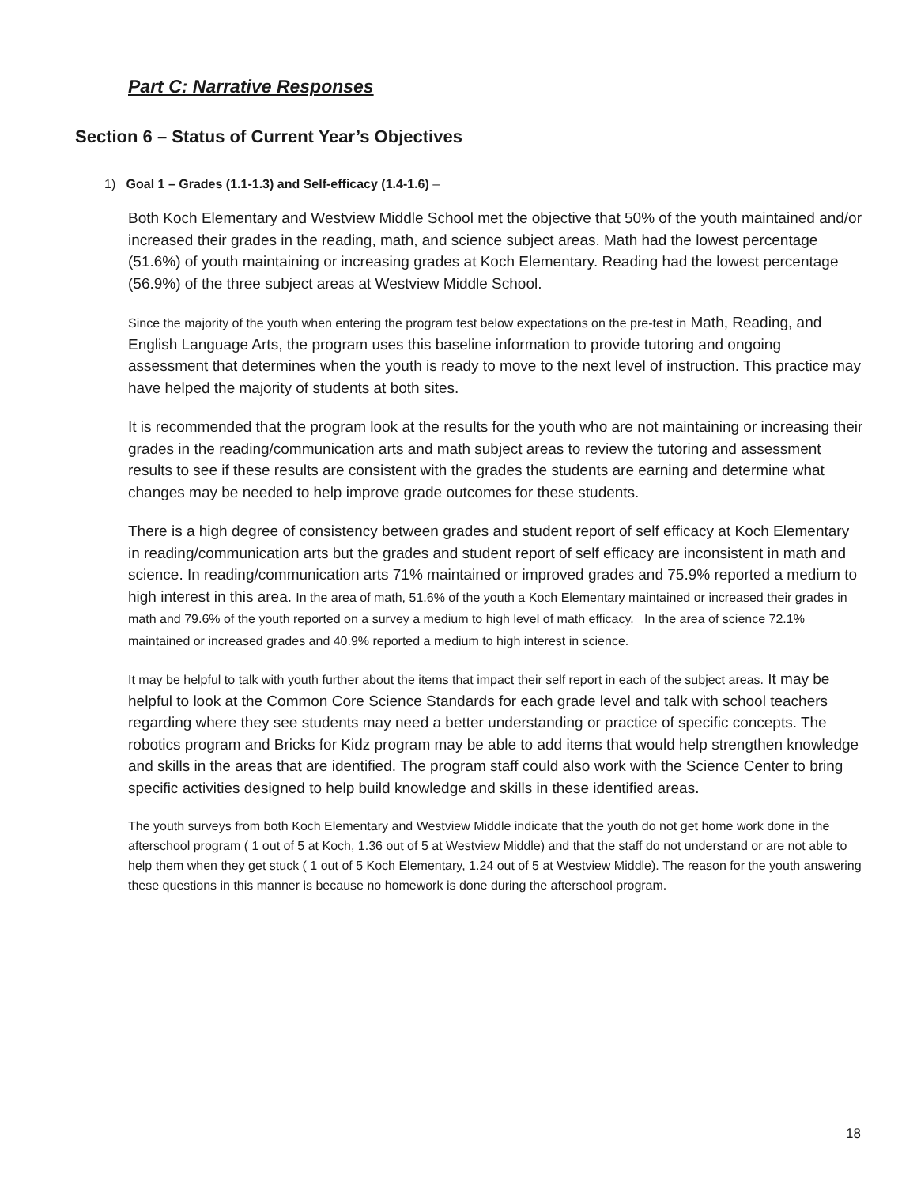Part C: Narrative Responses
Section 6 – Status of Current Year’s Objectives
1) Goal 1 – Grades (1.1-1.3) and Self-efficacy (1.4-1.6) –
Both Koch Elementary and Westview Middle School met the objective that 50% of the youth maintained and/or increased their grades in the reading, math, and science subject areas. Math had the lowest percentage (51.6%) of youth maintaining or increasing grades at Koch Elementary. Reading had the lowest percentage (56.9%) of the three subject areas at Westview Middle School.
Since the majority of the youth when entering the program test below expectations on the pre-test in Math, Reading, and English Language Arts, the program uses this baseline information to provide tutoring and ongoing assessment that determines when the youth is ready to move to the next level of instruction. This practice may have helped the majority of students at both sites.
It is recommended that the program look at the results for the youth who are not maintaining or increasing their grades in the reading/communication arts and math subject areas to review the tutoring and assessment results to see if these results are consistent with the grades the students are earning and determine what changes may be needed to help improve grade outcomes for these students.
There is a high degree of consistency between grades and student report of self efficacy at Koch Elementary in reading/communication arts but the grades and student report of self efficacy are inconsistent in math and science. In reading/communication arts 71% maintained or improved grades and 75.9% reported a medium to high interest in this area. In the area of math, 51.6% of the youth a Koch Elementary maintained or increased their grades in math and 79.6% of the youth reported on a survey a medium to high level of math efficacy. In the area of science 72.1% maintained or increased grades and 40.9% reported a medium to high interest in science.
It may be helpful to talk with youth further about the items that impact their self report in each of the subject areas. It may be helpful to look at the Common Core Science Standards for each grade level and talk with school teachers regarding where they see students may need a better understanding or practice of specific concepts. The robotics program and Bricks for Kidz program may be able to add items that would help strengthen knowledge and skills in the areas that are identified. The program staff could also work with the Science Center to bring specific activities designed to help build knowledge and skills in these identified areas.
The youth surveys from both Koch Elementary and Westview Middle indicate that the youth do not get home work done in the afterschool program ( 1 out of 5 at Koch, 1.36 out of 5 at Westview Middle) and that the staff do not understand or are not able to help them when they get stuck ( 1 out of 5 Koch Elementary, 1.24 out of 5 at Westview Middle). The reason for the youth answering these questions in this manner is because no homework is done during the afterschool program.
18